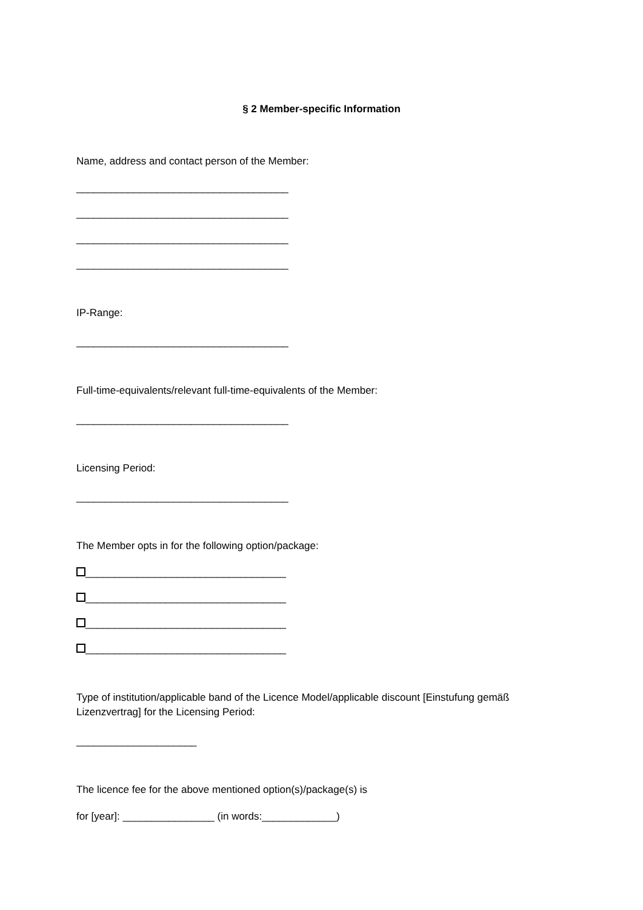§ 2 Member-specific Information
Name, address and contact person of the Member:
_____________________________________
_____________________________________
_____________________________________
_____________________________________
IP-Range:
_____________________________________
Full-time-equivalents/relevant full-time-equivalents of the Member:
_____________________________________
Licensing Period:
_____________________________________
The Member opts in for the following option/package:
___________________________________
___________________________________
___________________________________
___________________________________
Type of institution/applicable band of the Licence Model/applicable discount [Einstufung gemäß Lizenzvertrag] for the Licensing Period:
_____________________
The licence fee for the above mentioned option(s)/package(s) is
for [year]: ________________ (in words:_____________)